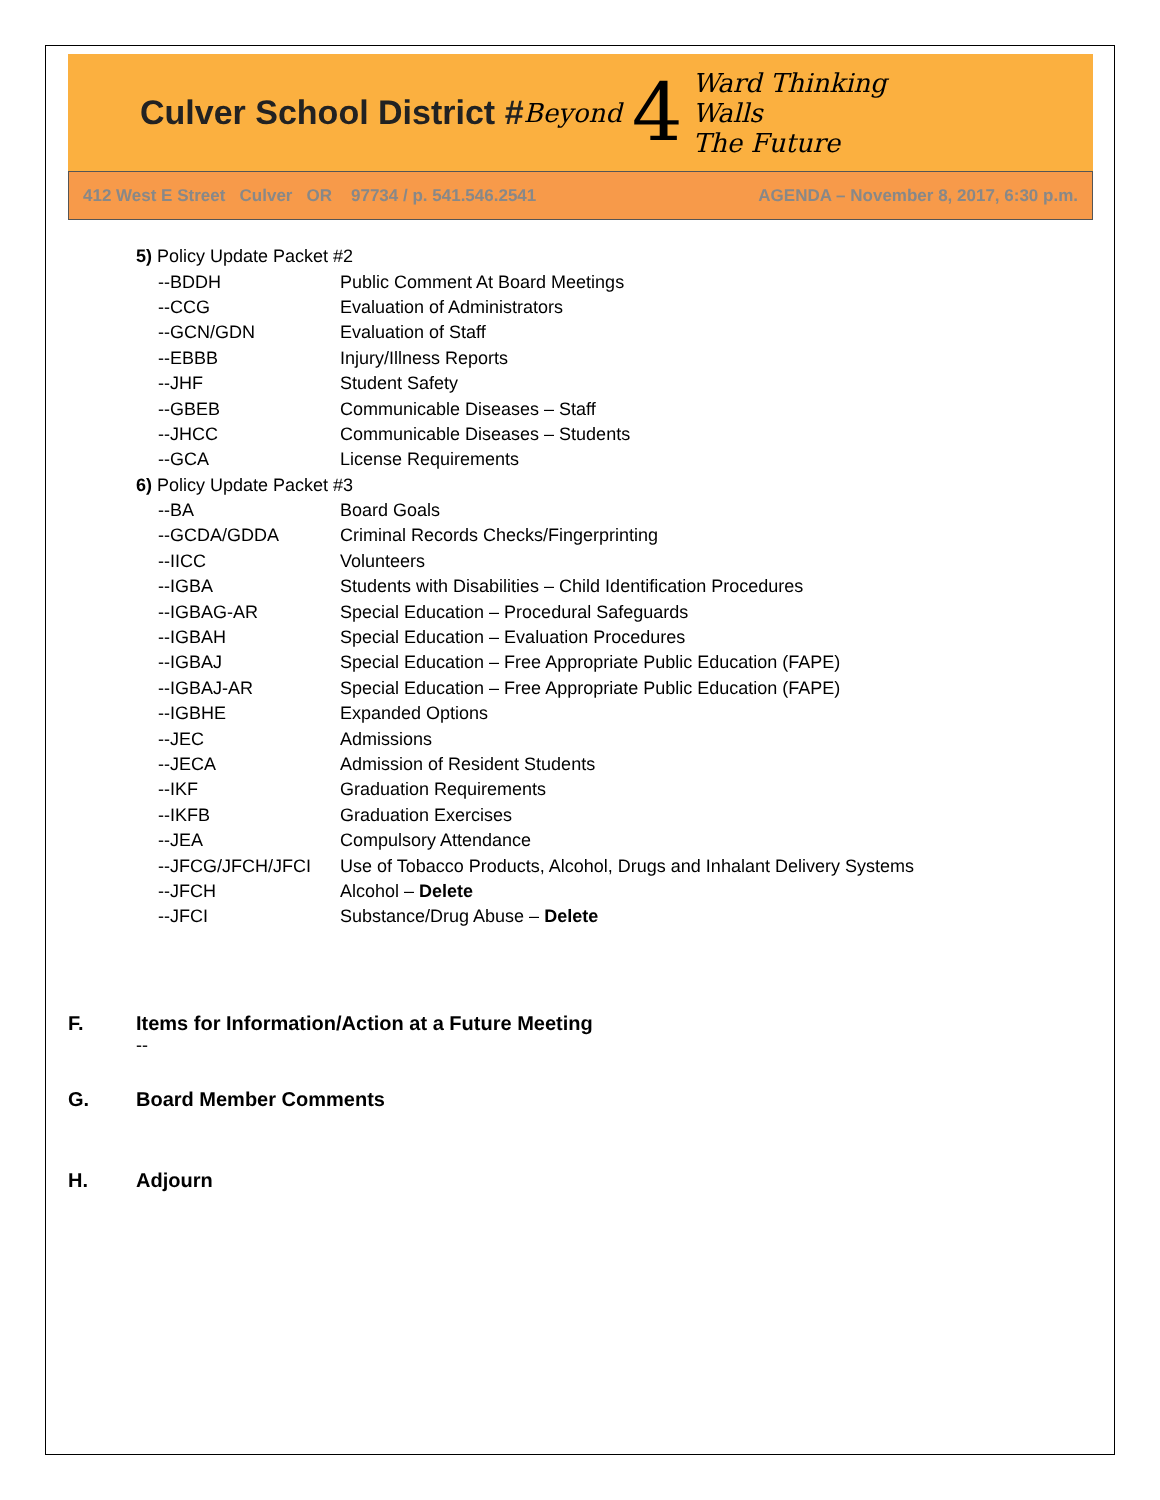Culver School District # Beyond 4 Ward Thinking
Walls
The Future
412 West E Street Culver OR 97734 / p. 541.546.2541 AGENDA – November 8, 2017, 6:30 p.m.
| 5) Policy Update Packet #2 | |
| --BDDH | Public Comment At Board Meetings |
| --CCG | Evaluation of Administrators |
| --GCN/GDN | Evaluation of Staff |
| --EBBB | Injury/Illness Reports |
| --JHF | Student Safety |
| --GBEB | Communicable Diseases – Staff |
| --JHCC | Communicable Diseases – Students |
| --GCA | License Requirements |
| 6) Policy Update Packet #3 | |
| --BA | Board Goals |
| --GCDA/GDDA | Criminal Records Checks/Fingerprinting |
| --IICC | Volunteers |
| --IGBA | Students with Disabilities – Child Identification Procedures |
| --IGBAG-AR | Special Education – Procedural Safeguards |
| --IGBAH | Special Education – Evaluation Procedures |
| --IGBAJ | Special Education – Free Appropriate Public Education (FAPE) |
| --IGBAJ-AR | Special Education – Free Appropriate Public Education (FAPE) |
| --IGBHE | Expanded Options |
| --JEC | Admissions |
| --JECA | Admission of Resident Students |
| --IKF | Graduation Requirements |
| --IKFB | Graduation Exercises |
| --JEA | Compulsory Attendance |
| --JFCG/JFCH/JFCI | Use of Tobacco Products, Alcohol, Drugs and Inhalant Delivery Systems |
| --JFCH | Alcohol – Delete |
| --JFCI | Substance/Drug Abuse – Delete |
F. Items for Information/Action at a Future Meeting
--
G. Board Member Comments
H. Adjourn